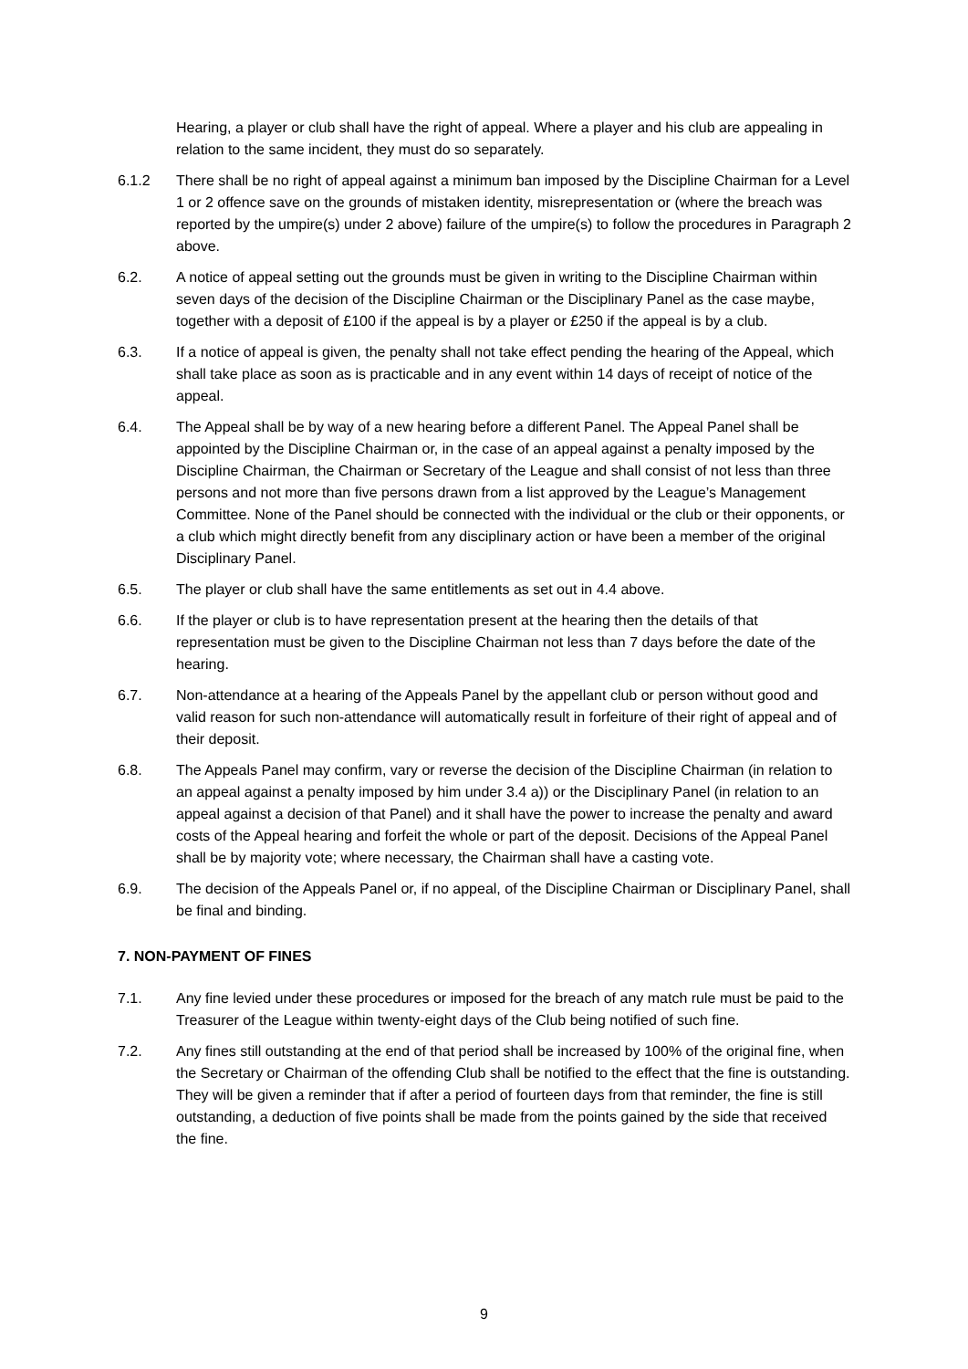Hearing, a player or club shall have the right of appeal. Where a player and his club are appealing in relation to the same incident, they must do so separately.
6.1.2 There shall be no right of appeal against a minimum ban imposed by the Discipline Chairman for a Level 1 or 2 offence save on the grounds of mistaken identity, misrepresentation or (where the breach was reported by the umpire(s) under 2 above) failure of the umpire(s) to follow the procedures in Paragraph 2 above.
6.2. A notice of appeal setting out the grounds must be given in writing to the Discipline Chairman within seven days of the decision of the Discipline Chairman or the Disciplinary Panel as the case maybe, together with a deposit of £100 if the appeal is by a player or £250 if the appeal is by a club.
6.3. If a notice of appeal is given, the penalty shall not take effect pending the hearing of the Appeal, which shall take place as soon as is practicable and in any event within 14 days of receipt of notice of the appeal.
6.4. The Appeal shall be by way of a new hearing before a different Panel. The Appeal Panel shall be appointed by the Discipline Chairman or, in the case of an appeal against a penalty imposed by the Discipline Chairman, the Chairman or Secretary of the League and shall consist of not less than three persons and not more than five persons drawn from a list approved by the League’s Management Committee. None of the Panel should be connected with the individual or the club or their opponents, or a club which might directly benefit from any disciplinary action or have been a member of the original Disciplinary Panel.
6.5. The player or club shall have the same entitlements as set out in 4.4 above.
6.6. If the player or club is to have representation present at the hearing then the details of that representation must be given to the Discipline Chairman not less than 7 days before the date of the hearing.
6.7. Non-attendance at a hearing of the Appeals Panel by the appellant club or person without good and valid reason for such non-attendance will automatically result in forfeiture of their right of appeal and of their deposit.
6.8. The Appeals Panel may confirm, vary or reverse the decision of the Discipline Chairman (in relation to an appeal against a penalty imposed by him under 3.4 a)) or the Disciplinary Panel (in relation to an appeal against a decision of that Panel) and it shall have the power to increase the penalty and award costs of the Appeal hearing and forfeit the whole or part of the deposit. Decisions of the Appeal Panel shall be by majority vote; where necessary, the Chairman shall have a casting vote.
6.9. The decision of the Appeals Panel or, if no appeal, of the Discipline Chairman or Disciplinary Panel, shall be final and binding.
7. NON-PAYMENT OF FINES
7.1. Any fine levied under these procedures or imposed for the breach of any match rule must be paid to the Treasurer of the League within twenty-eight days of the Club being notified of such fine.
7.2. Any fines still outstanding at the end of that period shall be increased by 100% of the original fine, when the Secretary or Chairman of the offending Club shall be notified to the effect that the fine is outstanding. They will be given a reminder that if after a period of fourteen days from that reminder, the fine is still outstanding, a deduction of five points shall be made from the points gained by the side that received the fine.
9